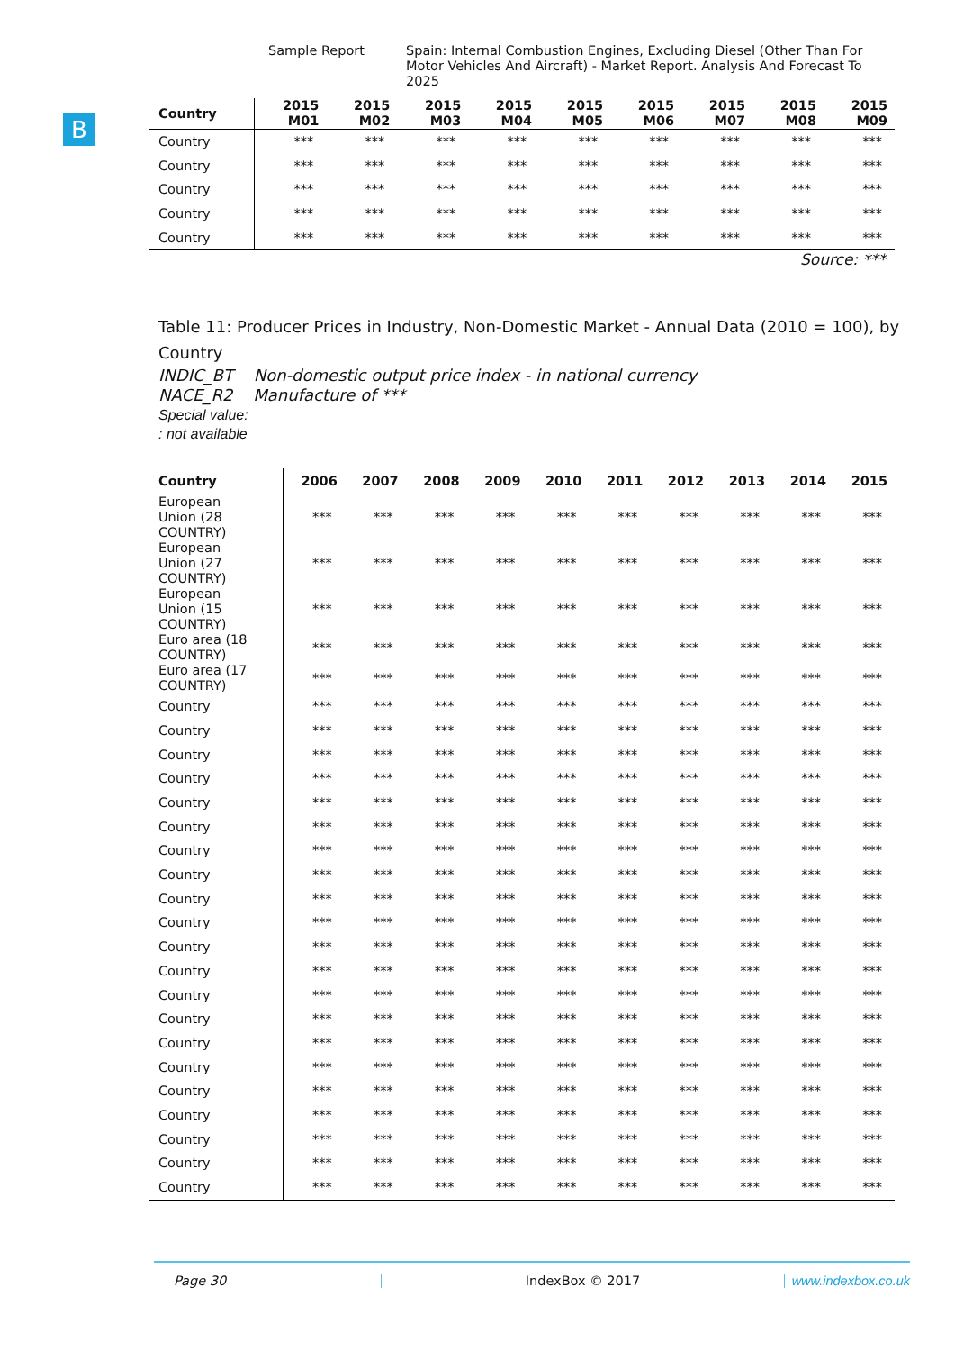Sample Report
Spain: Internal Combustion Engines, Excluding Diesel (Other Than For Motor Vehicles And Aircraft) - Market Report. Analysis And Forecast To 2025
B
| Country | 2015 M01 | 2015 M02 | 2015 M03 | 2015 M04 | 2015 M05 | 2015 M06 | 2015 M07 | 2015 M08 | 2015 M09 |
| --- | --- | --- | --- | --- | --- | --- | --- | --- | --- |
| Country | *** | *** | *** | *** | *** | *** | *** | *** | *** |
| Country | *** | *** | *** | *** | *** | *** | *** | *** | *** |
| Country | *** | *** | *** | *** | *** | *** | *** | *** | *** |
| Country | *** | *** | *** | *** | *** | *** | *** | *** | *** |
| Country | *** | *** | *** | *** | *** | *** | *** | *** | *** |
Source: ***
Table 11: Producer Prices in Industry, Non-Domestic Market - Annual Data (2010 = 100), by Country
INDIC_BT Non-domestic output price index - in national currency
NACE_R2 Manufacture of ***
Special value:
: not available
| Country | 2006 | 2007 | 2008 | 2009 | 2010 | 2011 | 2012 | 2013 | 2014 | 2015 |
| --- | --- | --- | --- | --- | --- | --- | --- | --- | --- | --- |
| European Union (28 COUNTRY) | *** | *** | *** | *** | *** | *** | *** | *** | *** | *** |
| European Union (27 COUNTRY) | *** | *** | *** | *** | *** | *** | *** | *** | *** | *** |
| European Union (15 COUNTRY) | *** | *** | *** | *** | *** | *** | *** | *** | *** | *** |
| Euro area (18 COUNTRY) | *** | *** | *** | *** | *** | *** | *** | *** | *** | *** |
| Euro area (17 COUNTRY) | *** | *** | *** | *** | *** | *** | *** | *** | *** | *** |
| Country | *** | *** | *** | *** | *** | *** | *** | *** | *** | *** |
| Country | *** | *** | *** | *** | *** | *** | *** | *** | *** | *** |
| Country | *** | *** | *** | *** | *** | *** | *** | *** | *** | *** |
| Country | *** | *** | *** | *** | *** | *** | *** | *** | *** | *** |
| Country | *** | *** | *** | *** | *** | *** | *** | *** | *** | *** |
| Country | *** | *** | *** | *** | *** | *** | *** | *** | *** | *** |
| Country | *** | *** | *** | *** | *** | *** | *** | *** | *** | *** |
| Country | *** | *** | *** | *** | *** | *** | *** | *** | *** | *** |
| Country | *** | *** | *** | *** | *** | *** | *** | *** | *** | *** |
| Country | *** | *** | *** | *** | *** | *** | *** | *** | *** | *** |
| Country | *** | *** | *** | *** | *** | *** | *** | *** | *** | *** |
| Country | *** | *** | *** | *** | *** | *** | *** | *** | *** | *** |
| Country | *** | *** | *** | *** | *** | *** | *** | *** | *** | *** |
| Country | *** | *** | *** | *** | *** | *** | *** | *** | *** | *** |
| Country | *** | *** | *** | *** | *** | *** | *** | *** | *** | *** |
| Country | *** | *** | *** | *** | *** | *** | *** | *** | *** | *** |
| Country | *** | *** | *** | *** | *** | *** | *** | *** | *** | *** |
| Country | *** | *** | *** | *** | *** | *** | *** | *** | *** | *** |
| Country | *** | *** | *** | *** | *** | *** | *** | *** | *** | *** |
| Country | *** | *** | *** | *** | *** | *** | *** | *** | *** | *** |
| Country | *** | *** | *** | *** | *** | *** | *** | *** | *** | *** |
Page 30 IndexBox © 2017 www.indexbox.co.uk